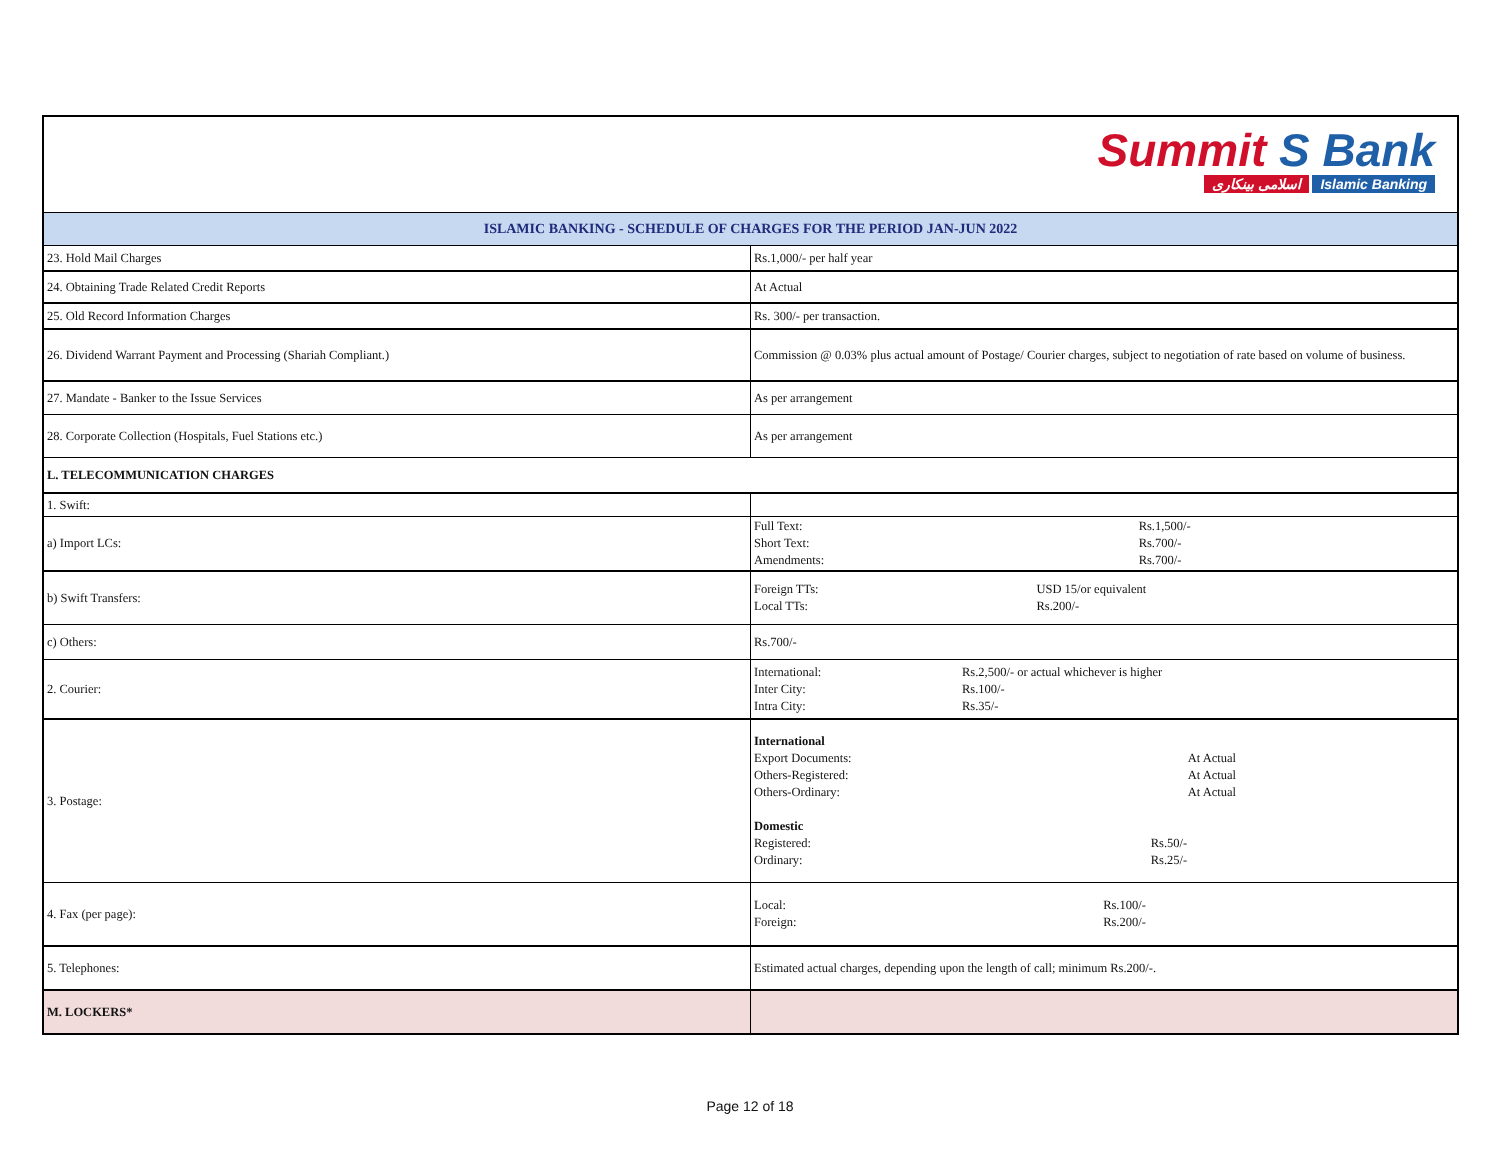Summit S Bank
اسلامی بینکاری Islamic Banking
| ISLAMIC BANKING - SCHEDULE OF CHARGES FOR THE PERIOD JAN-JUN 2022 | |
| --- | --- |
| 23. Hold Mail Charges | Rs.1,000/- per half year |
| 24. Obtaining Trade Related Credit Reports | At Actual |
| 25. Old Record Information Charges | Rs. 300/- per transaction. |
| 26. Dividend Warrant Payment and Processing (Shariah Compliant.) | Commission @ 0.03% plus actual amount of Postage/ Courier charges, subject to negotiation of rate based on volume of business. |
| 27. Mandate - Banker to the Issue Services | As per arrangement |
| 28. Corporate Collection (Hospitals, Fuel Stations etc.) | As per arrangement |
| L. TELECOMMUNICATION CHARGES | |
| 1. Swift: | |
| a) Import LCs: | / Full Text: / Rs.1,500/- / / Short Text: / Rs.700/- / / Amendments: / Rs.700/- / |
| b) Swift Transfers: | / Foreign TTs: / USD 15/or equivalent / / Local TTs: / Rs.200/- / |
| c) Others: | Rs.700/- |
| 2. Courier: | / International: / Rs.2,500/- or actual whichever is higher / / Inter City: / Rs.100/- / / Intra City: / Rs.35/- / |
| 3. Postage: | International / Export Documents: / At Actual / / Others-Registered: / At Actual / / Others-Ordinary: / At Actual / Domestic / Registered: / Rs.50/- / / Ordinary: / Rs.25/- / |
| 4. Fax (per page): | / Local: / Rs.100/- / / Foreign: / Rs.200/- / |
| 5. Telephones: | Estimated actual charges, depending upon the length of call; minimum Rs.200/-. |
| M. LOCKERS* | |
Page 12 of 18